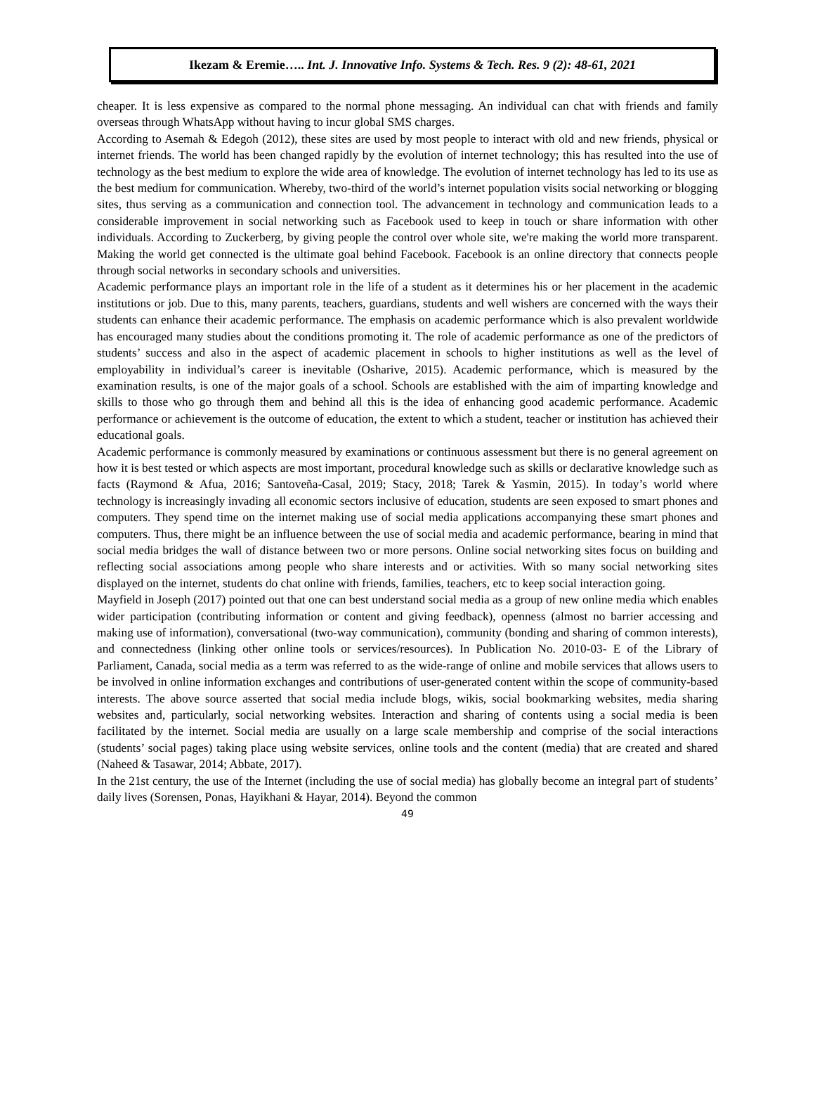Ikezam & Eremie….. Int. J. Innovative Info. Systems & Tech. Res. 9 (2): 48-61, 2021
cheaper. It is less expensive as compared to the normal phone messaging. An individual can chat with friends and family overseas through WhatsApp without having to incur global SMS charges.
According to Asemah & Edegoh (2012), these sites are used by most people to interact with old and new friends, physical or internet friends. The world has been changed rapidly by the evolution of internet technology; this has resulted into the use of technology as the best medium to explore the wide area of knowledge. The evolution of internet technology has led to its use as the best medium for communication. Whereby, two-third of the world’s internet population visits social networking or blogging sites, thus serving as a communication and connection tool. The advancement in technology and communication leads to a considerable improvement in social networking such as Facebook used to keep in touch or share information with other individuals. According to Zuckerberg, by giving people the control over whole site, we're making the world more transparent. Making the world get connected is the ultimate goal behind Facebook. Facebook is an online directory that connects people through social networks in secondary schools and universities.
Academic performance plays an important role in the life of a student as it determines his or her placement in the academic institutions or job. Due to this, many parents, teachers, guardians, students and well wishers are concerned with the ways their students can enhance their academic performance. The emphasis on academic performance which is also prevalent worldwide has encouraged many studies about the conditions promoting it. The role of academic performance as one of the predictors of students’ success and also in the aspect of academic placement in schools to higher institutions as well as the level of employability in individual’s career is inevitable (Osharive, 2015). Academic performance, which is measured by the examination results, is one of the major goals of a school. Schools are established with the aim of imparting knowledge and skills to those who go through them and behind all this is the idea of enhancing good academic performance. Academic performance or achievement is the outcome of education, the extent to which a student, teacher or institution has achieved their educational goals.
Academic performance is commonly measured by examinations or continuous assessment but there is no general agreement on how it is best tested or which aspects are most important, procedural knowledge such as skills or declarative knowledge such as facts (Raymond & Afua, 2016; Santoveña-Casal, 2019; Stacy, 2018; Tarek & Yasmin, 2015). In today’s world where technology is increasingly invading all economic sectors inclusive of education, students are seen exposed to smart phones and computers. They spend time on the internet making use of social media applications accompanying these smart phones and computers. Thus, there might be an influence between the use of social media and academic performance, bearing in mind that social media bridges the wall of distance between two or more persons. Online social networking sites focus on building and reflecting social associations among people who share interests and or activities. With so many social networking sites displayed on the internet, students do chat online with friends, families, teachers, etc to keep social interaction going.
Mayfield in Joseph (2017) pointed out that one can best understand social media as a group of new online media which enables wider participation (contributing information or content and giving feedback), openness (almost no barrier accessing and making use of information), conversational (two-way communication), community (bonding and sharing of common interests), and connectedness (linking other online tools or services/resources). In Publication No. 2010-03- E of the Library of Parliament, Canada, social media as a term was referred to as the wide-range of online and mobile services that allows users to be involved in online information exchanges and contributions of user-generated content within the scope of community-based interests. The above source asserted that social media include blogs, wikis, social bookmarking websites, media sharing websites and, particularly, social networking websites. Interaction and sharing of contents using a social media is been facilitated by the internet. Social media are usually on a large scale membership and comprise of the social interactions (students’ social pages) taking place using website services, online tools and the content (media) that are created and shared (Naheed & Tasawar, 2014; Abbate, 2017).
In the 21st century, the use of the Internet (including the use of social media) has globally become an integral part of students’ daily lives (Sorensen, Ponas, Hayikhani & Hayar, 2014). Beyond the common
49